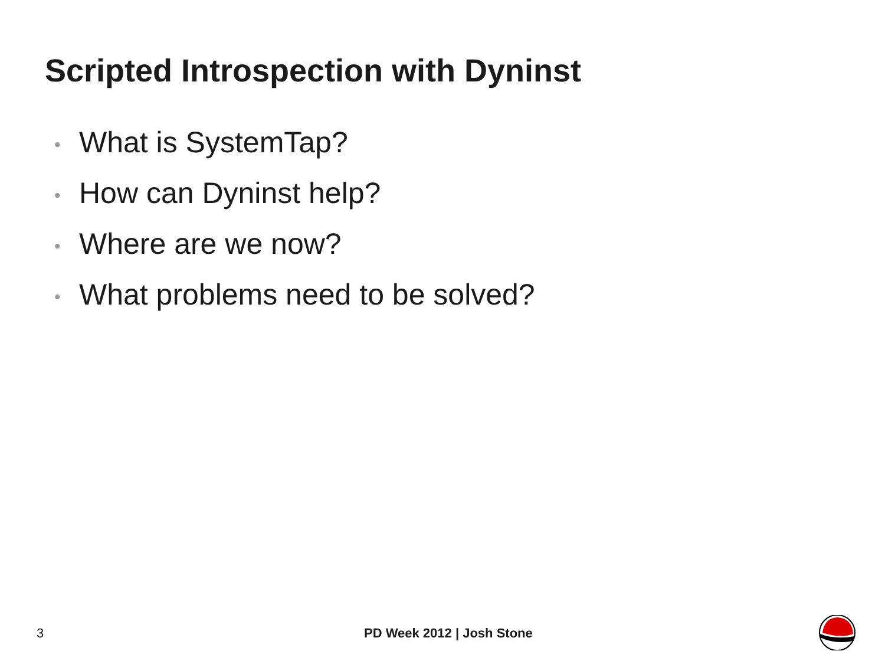Scripted Introspection with Dyninst
• What is SystemTap?
• How can Dyninst help?
• Where are we now?
• What problems need to be solved?
3 PD Week 2012 | Josh Stone